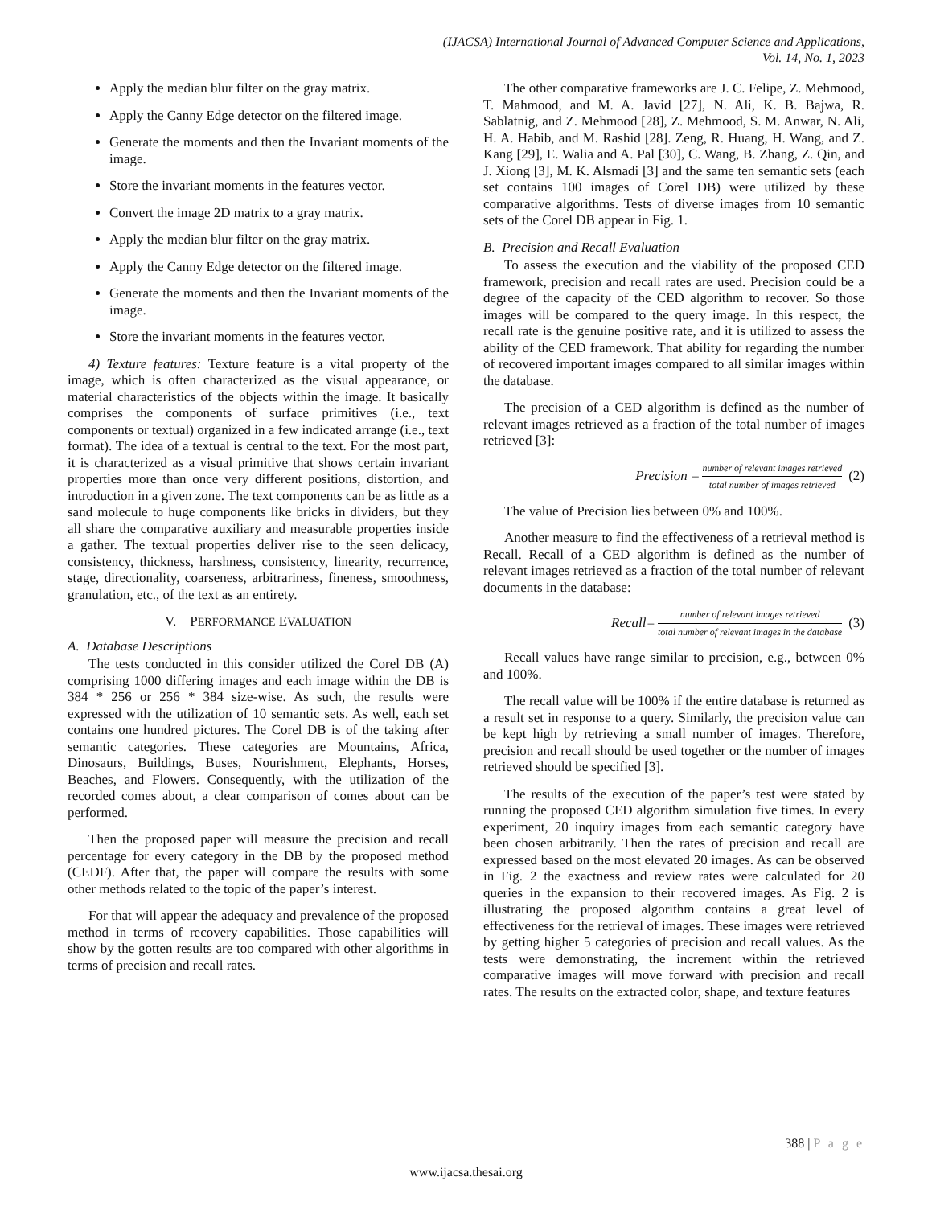(IJACSA) International Journal of Advanced Computer Science and Applications,
Vol. 14, No. 1, 2023
Apply the median blur filter on the gray matrix.
Apply the Canny Edge detector on the filtered image.
Generate the moments and then the Invariant moments of the image.
Store the invariant moments in the features vector.
Convert the image 2D matrix to a gray matrix.
Apply the median blur filter on the gray matrix.
Apply the Canny Edge detector on the filtered image.
Generate the moments and then the Invariant moments of the image.
Store the invariant moments in the features vector.
4) Texture features: Texture feature is a vital property of the image, which is often characterized as the visual appearance, or material characteristics of the objects within the image. It basically comprises the components of surface primitives (i.e., text components or textual) organized in a few indicated arrange (i.e., text format). The idea of a textual is central to the text. For the most part, it is characterized as a visual primitive that shows certain invariant properties more than once very different positions, distortion, and introduction in a given zone. The text components can be as little as a sand molecule to huge components like bricks in dividers, but they all share the comparative auxiliary and measurable properties inside a gather. The textual properties deliver rise to the seen delicacy, consistency, thickness, harshness, consistency, linearity, recurrence, stage, directionality, coarseness, arbitrariness, fineness, smoothness, granulation, etc., of the text as an entirety.
V. PERFORMANCE EVALUATION
A. Database Descriptions
The tests conducted in this consider utilized the Corel DB (A) comprising 1000 differing images and each image within the DB is 384 * 256 or 256 * 384 size-wise. As such, the results were expressed with the utilization of 10 semantic sets. As well, each set contains one hundred pictures. The Corel DB is of the taking after semantic categories. These categories are Mountains, Africa, Dinosaurs, Buildings, Buses, Nourishment, Elephants, Horses, Beaches, and Flowers. Consequently, with the utilization of the recorded comes about, a clear comparison of comes about can be performed.
Then the proposed paper will measure the precision and recall percentage for every category in the DB by the proposed method (CEDF). After that, the paper will compare the results with some other methods related to the topic of the paper’s interest.
For that will appear the adequacy and prevalence of the proposed method in terms of recovery capabilities. Those capabilities will show by the gotten results are too compared with other algorithms in terms of precision and recall rates.
The other comparative frameworks are J. C. Felipe, Z. Mehmood, T. Mahmood, and M. A. Javid [27], N. Ali, K. B. Bajwa, R. Sablatnig, and Z. Mehmood [28], Z. Mehmood, S. M. Anwar, N. Ali, H. A. Habib, and M. Rashid [28]. Zeng, R. Huang, H. Wang, and Z. Kang [29], E. Walia and A. Pal [30], C. Wang, B. Zhang, Z. Qin, and J. Xiong [3], M. K. Alsmadi [3] and the same ten semantic sets (each set contains 100 images of Corel DB) were utilized by these comparative algorithms. Tests of diverse images from 10 semantic sets of the Corel DB appear in Fig. 1.
B. Precision and Recall Evaluation
To assess the execution and the viability of the proposed CED framework, precision and recall rates are used. Precision could be a degree of the capacity of the CED algorithm to recover. So those images will be compared to the query image. In this respect, the recall rate is the genuine positive rate, and it is utilized to assess the ability of the CED framework. That ability for regarding the number of recovered important images compared to all similar images within the database.
The precision of a CED algorithm is defined as the number of relevant images retrieved as a fraction of the total number of images retrieved [3]:
Precision = number of relevant images retrieved total number of images retrieved (2)
The value of Precision lies between 0% and 100%.
Another measure to find the effectiveness of a retrieval method is Recall. Recall of a CED algorithm is defined as the number of relevant images retrieved as a fraction of the total number of relevant documents in the database:
Recall= number of relevant images retrieved total number of relevant images in the database (3)
Recall values have range similar to precision, e.g., between 0% and 100%.
The recall value will be 100% if the entire database is returned as a result set in response to a query. Similarly, the precision value can be kept high by retrieving a small number of images. Therefore, precision and recall should be used together or the number of images retrieved should be specified [3].
The results of the execution of the paper’s test were stated by running the proposed CED algorithm simulation five times. In every experiment, 20 inquiry images from each semantic category have been chosen arbitrarily. Then the rates of precision and recall are expressed based on the most elevated 20 images. As can be observed in Fig. 2 the exactness and review rates were calculated for 20 queries in the expansion to their recovered images. As Fig. 2 is illustrating the proposed algorithm contains a great level of effectiveness for the retrieval of images. These images were retrieved by getting higher 5 categories of precision and recall values. As the tests were demonstrating, the increment within the retrieved comparative images will move forward with precision and recall rates. The results on the extracted color, shape, and texture features
388 | P a g e
www.ijacsa.thesai.org